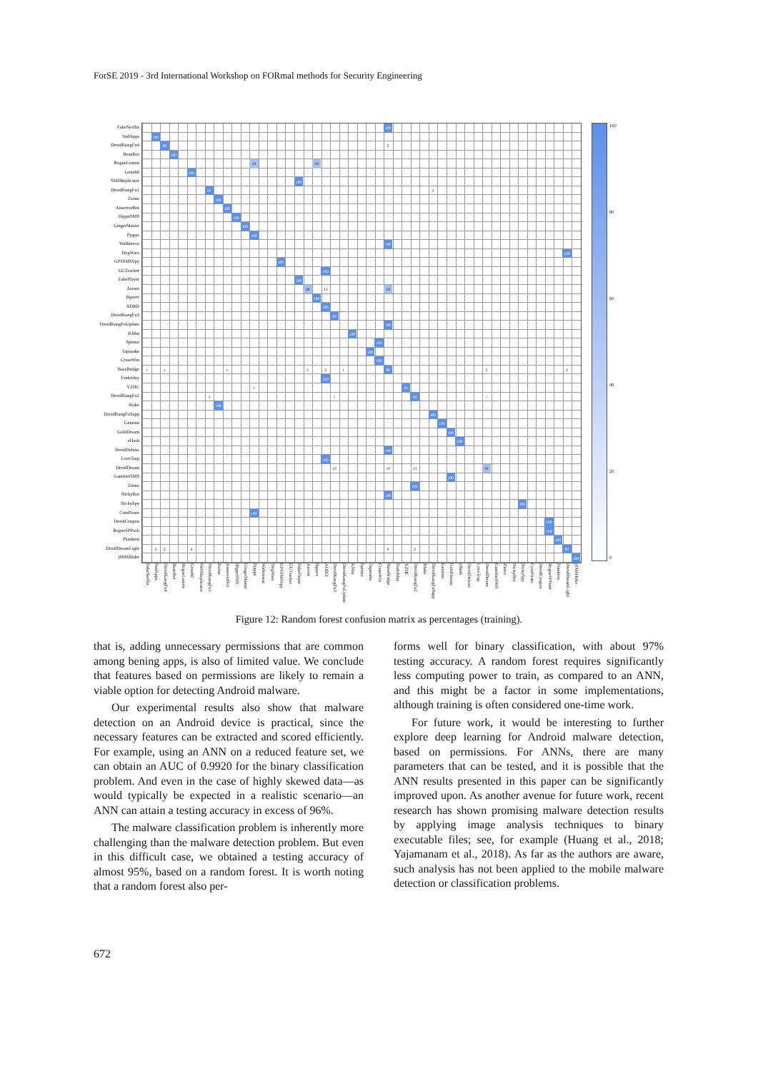ForSE 2019 - 3rd International Workshop on FORmal methods for Security Engineering
FakeNetflix
SndApps
DroidKungFu4
BeanBot
RogueLemon
Gone60
SMSReplicator
DroidKungFu1
Zsone
AnserverBot
HippoSMS
GingerMaster
Pjapps
Walkinwat
DogWars
GPSSMSSpy
GGTracker
FakePlayer
Asroot
Bgserv
ADRD
DroidKungFu3
DroidKungFuUpdate
KMin
Spitmo
Tapsnake
CruseWin
BaseBridge
Endofday
YZHC
DroidKungFu2
Jifake
DroidKungFuSapp
Geinimi
GoldDream
zHash
DroidDeluxe
LoveTrap
DroidDream
GamblerSMS
Zitmo
NickyBot
NickySpy
CoinPirate
DroidCoupon
RogueSPPush
Plankton
DroidDreamLight
jSMSHider
100
100
98 2
100
50 50
100
100
97 3
100
100
100
100
100
100
100
100
100
100
38 13 50
100
100
99
100
100
100
100
100
1 1 1 5 2 1 86 2 2
100
5 95
3 7 83 7
100
100
100
100
100
100
100
19 19 13 50
100
100
100
100
100
100
100
100
2 2 2 9 2 83
100
100
80
60
40
20
0
FakeNetflix
SndApps
DroidKungFu4
BeanBot
RogueLemon
Gone60
SMSReplicator
DroidKungFu1
Zsone
AnserverBot
HippoSMS
GingerMaster
Pjapps
Walkinwat
DogWars
GPSSMSSpy
GGTracker
FakePlayer
Asroot
Bgserv
ADRD
DroidKungFu3
DroidKungFuUpdate
KMin
Spitmo
Tapsnake
CruseWin
BaseBridge
Endofday
YZHC
DroidKungFu2
Jifake
DroidKungFuSapp
Geinimi
GoldDream
zHash
DroidDeluxe
LoveTrap
DroidDream
GamblerSMS
Zitmo
NickyBot
NickySpy
CoinPirate
DroidCoupon
RogueSPPush
Plankton
DroidDreamLight
jSMSHider
Figure 12: Random forest confusion matrix as percentages (training).
that is, adding unnecessary permissions that are common among bening apps, is also of limited value. We conclude that features based on permissions are likely to remain a viable option for detecting Android malware.
Our experimental results also show that malware detection on an Android device is practical, since the necessary features can be extracted and scored efficiently. For example, using an ANN on a reduced feature set, we can obtain an AUC of 0.9920 for the binary classification problem. And even in the case of highly skewed data—as would typically be expected in a realistic scenario—an ANN can attain a testing accuracy in excess of 96%.
The malware classification problem is inherently more challenging than the malware detection problem. But even in this difficult case, we obtained a testing accuracy of almost 95%, based on a random forest. It is worth noting that a random forest also per-
forms well for binary classification, with about 97% testing accuracy. A random forest requires significantly less computing power to train, as compared to an ANN, and this might be a factor in some implementations, although training is often considered one-time work.
For future work, it would be interesting to further explore deep learning for Android malware detection, based on permissions. For ANNs, there are many parameters that can be tested, and it is possible that the ANN results presented in this paper can be significantly improved upon. As another avenue for future work, recent research has shown promising malware detection results by applying image analysis techniques to binary executable files; see, for example (Huang et al., 2018; Yajamanam et al., 2018). As far as the authors are aware, such analysis has not been applied to the mobile malware detection or classification problems.
672